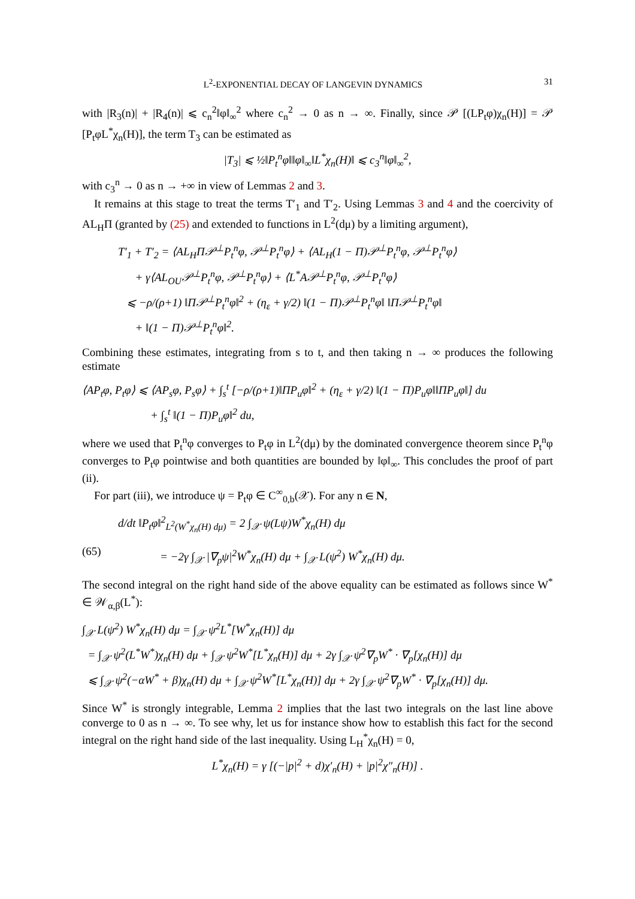L<sup>2</sup>-EXPONENTIAL DECAY OF LANGEVIN DYNAMICS 31
with |R<sub>3</sub>(n)| + |R<sub>4</sub>(n)| ⩽ c<sub>n</sub><sup>2</sup>‖φ‖<sub>∞</sub><sup>2</sup> where c<sub>n</sub><sup>2</sup> → 0 as n → ∞. Finally, since 𝒫 [(LP<sub>t</sub>φ)χ<sub>n</sub>(H)] = 𝒫 [P<sub>t</sub>φL<sup>*</sup>χ<sub>n</sub>(H)], the term T<sub>3</sub> can be estimated as
|T<sub>3</sub>| ⩽ ½‖P<sub>t</sub><sup>n</sup>φ‖‖φ‖<sub>∞</sub>‖L<sup>*</sup>χ<sub>n</sub>(H)‖ ⩽ c<sub>3</sub><sup>n</sup>‖φ‖<sub>∞</sub><sup>2</sup>,
with c<sub>3</sub><sup>n</sup> → 0 as n → +∞ in view of Lemmas 2 and 3.
It remains at this stage to treat the terms T′<sub>1</sub> and T′<sub>2</sub>. Using Lemmas 3 and 4 and the coercivity of AL<sub>H</sub>Π (granted by (25) and extended to functions in L<sup>2</sup>(dμ) by a limiting argument),
T′<sub>1</sub> + T′<sub>2</sub> = ⟨AL<sub>H</sub>Π𝒫<sup>⊥</sup>P<sub>t</sub><sup>n</sup>φ, 𝒫<sup>⊥</sup>P<sub>t</sub><sup>n</sup>φ⟩ + ⟨AL<sub>H</sub>(1 − Π)𝒫<sup>⊥</sup>P<sub>t</sub><sup>n</sup>φ, 𝒫<sup>⊥</sup>P<sub>t</sub><sup>n</sup>φ⟩
+ γ⟨AL<sub>OU</sub>𝒫<sup>⊥</sup>P<sub>t</sub><sup>n</sup>φ, 𝒫<sup>⊥</sup>P<sub>t</sub><sup>n</sup>φ⟩ + ⟨L<sup>*</sup>A𝒫<sup>⊥</sup>P<sub>t</sub><sup>n</sup>φ, 𝒫<sup>⊥</sup>P<sub>t</sub><sup>n</sup>φ⟩
⩽ −ρ/(ρ+1) ‖Π𝒫<sup>⊥</sup>P<sub>t</sub><sup>n</sup>φ‖<sup>2</sup> + (η<sub>ε</sub> + γ/2) ‖(1 − Π)𝒫<sup>⊥</sup>P<sub>t</sub><sup>n</sup>φ‖ ‖Π𝒫<sup>⊥</sup>P<sub>t</sub><sup>n</sup>φ‖
+ ‖(1 − Π)𝒫<sup>⊥</sup>P<sub>t</sub><sup>n</sup>φ‖<sup>2</sup>.
Combining these estimates, integrating from s to t, and then taking n → ∞ produces the following estimate
⟨AP<sub>t</sub>φ, P<sub>t</sub>φ⟩ ⩽ ⟨AP<sub>s</sub>φ, P<sub>s</sub>φ⟩ + ∫<sub>s</sub><sup>t</sup> [−ρ/(ρ+1)‖ΠP<sub>u</sub>φ‖<sup>2</sup> + (η<sub>ε</sub> + γ/2) ‖(1 − Π)P<sub>u</sub>φ‖‖ΠP<sub>u</sub>φ‖] du
+ ∫<sub>s</sub><sup>t</sup> ‖(1 − Π)P<sub>u</sub>φ‖<sup>2</sup> du,
where we used that P<sub>t</sub><sup>n</sup>φ converges to P<sub>t</sub>φ in L<sup>2</sup>(dμ) by the dominated convergence theorem since P<sub>t</sub><sup>n</sup>φ converges to P<sub>t</sub>φ pointwise and both quantities are bounded by ‖φ‖<sub>∞</sub>. This concludes the proof of part (ii).
For part (iii), we introduce ψ = P<sub>t</sub>φ ∈ C<sup>∞</sup><sub>0,b</sub>(𝒳). For any n ∈ N,
d/dt ‖P<sub>t</sub>φ‖<sup>2</sup><sub>L<sup>2</sup>(W<sup>*</sup>χ<sub>n</sub>(H) dμ)</sub> = 2 ∫<sub>𝒳</sub> ψ(Lψ)W<sup>*</sup>χ<sub>n</sub>(H) dμ
(65) = −2γ ∫<sub>𝒳</sub> |∇<sub>p</sub>ψ|<sup>2</sup>W<sup>*</sup>χ<sub>n</sub>(H) dμ + ∫<sub>𝒳</sub> L(ψ<sup>2</sup>) W<sup>*</sup>χ<sub>n</sub>(H) dμ.
The second integral on the right hand side of the above equality can be estimated as follows since W<sup>*</sup> ∈ 𝒲<sub>α,β</sub>(L<sup>*</sup>):
∫<sub>𝒳</sub> L(ψ<sup>2</sup>) W<sup>*</sup>χ<sub>n</sub>(H) dμ = ∫<sub>𝒳</sub> ψ<sup>2</sup>L<sup>*</sup>[W<sup>*</sup>χ<sub>n</sub>(H)] dμ
= ∫<sub>𝒳</sub> ψ<sup>2</sup>(L<sup>*</sup>W<sup>*</sup>)χ<sub>n</sub>(H) dμ + ∫<sub>𝒳</sub> ψ<sup>2</sup>W<sup>*</sup>[L<sup>*</sup>χ<sub>n</sub>(H)] dμ + 2γ ∫<sub>𝒳</sub> ψ<sup>2</sup>∇<sub>p</sub>W<sup>*</sup> · ∇<sub>p</sub>[χ<sub>n</sub>(H)] dμ
⩽ ∫<sub>𝒳</sub> ψ<sup>2</sup>(−αW<sup>*</sup> + β)χ<sub>n</sub>(H) dμ + ∫<sub>𝒳</sub> ψ<sup>2</sup>W<sup>*</sup>[L<sup>*</sup>χ<sub>n</sub>(H)] dμ + 2γ ∫<sub>𝒳</sub> ψ<sup>2</sup>∇<sub>p</sub>W<sup>*</sup> · ∇<sub>p</sub>[χ<sub>n</sub>(H)] dμ.
Since W<sup>*</sup> is strongly integrable, Lemma 2 implies that the last two integrals on the last line above converge to 0 as n → ∞. To see why, let us for instance show how to establish this fact for the second integral on the right hand side of the last inequality. Using L<sub>H</sub><sup>*</sup>χ<sub>n</sub>(H) = 0,
L<sup>*</sup>χ<sub>n</sub>(H) = γ [(−|p|<sup>2</sup> + d)χ′<sub>n</sub>(H) + |p|<sup>2</sup>χ″<sub>n</sub>(H)] .